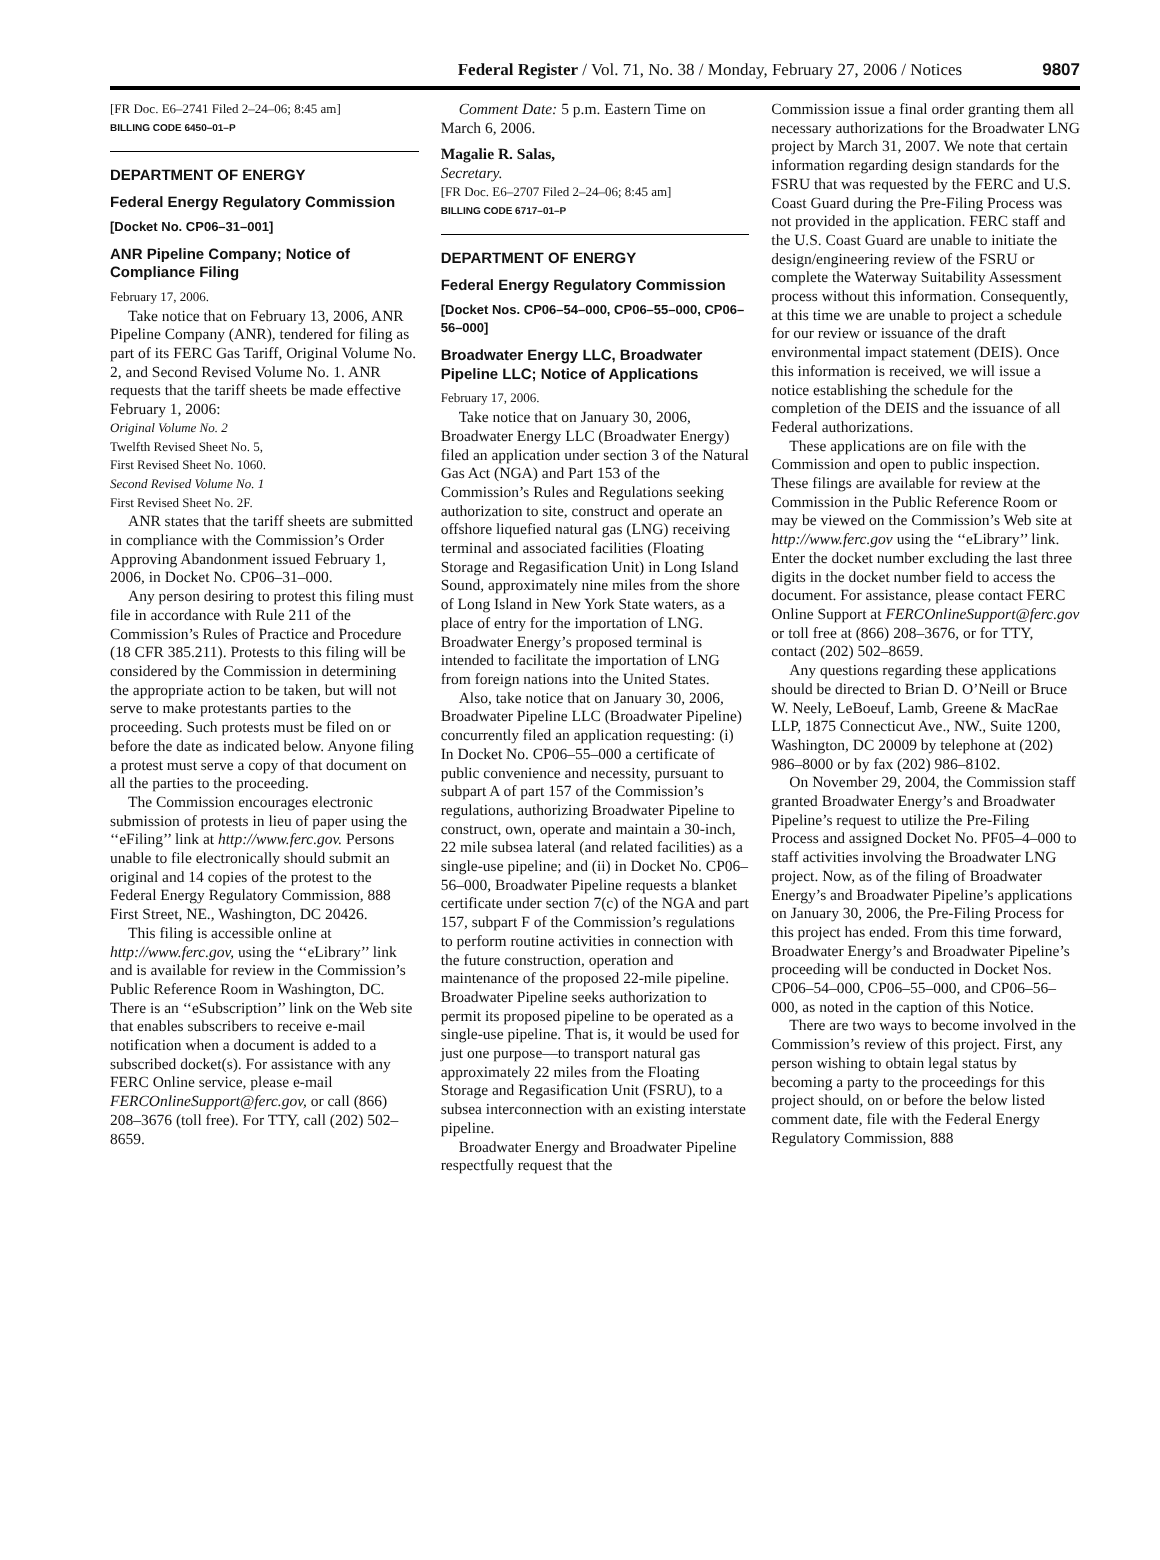Federal Register / Vol. 71, No. 38 / Monday, February 27, 2006 / Notices 9807
[FR Doc. E6–2741 Filed 2–24–06; 8:45 am]
BILLING CODE 6450–01–P
DEPARTMENT OF ENERGY
Federal Energy Regulatory Commission
[Docket No. CP06–31–001]
ANR Pipeline Company; Notice of Compliance Filing
February 17, 2006.
Take notice that on February 13, 2006, ANR Pipeline Company (ANR), tendered for filing as part of its FERC Gas Tariff, Original Volume No. 2, and Second Revised Volume No. 1. ANR requests that the tariff sheets be made effective February 1, 2006:
Original Volume No. 2
Twelfth Revised Sheet No. 5,
First Revised Sheet No. 1060.
Second Revised Volume No. 1
First Revised Sheet No. 2F.
ANR states that the tariff sheets are submitted in compliance with the Commission’s Order Approving Abandonment issued February 1, 2006, in Docket No. CP06–31–000.
Any person desiring to protest this filing must file in accordance with Rule 211 of the Commission’s Rules of Practice and Procedure (18 CFR 385.211). Protests to this filing will be considered by the Commission in determining the appropriate action to be taken, but will not serve to make protestants parties to the proceeding. Such protests must be filed on or before the date as indicated below. Anyone filing a protest must serve a copy of that document on all the parties to the proceeding.
The Commission encourages electronic submission of protests in lieu of paper using the ‘‘eFiling’’ link at http://www.ferc.gov. Persons unable to file electronically should submit an original and 14 copies of the protest to the Federal Energy Regulatory Commission, 888 First Street, NE., Washington, DC 20426.
This filing is accessible online at http://www.ferc.gov, using the ‘‘eLibrary’’ link and is available for review in the Commission’s Public Reference Room in Washington, DC. There is an ‘‘eSubscription’’ link on the Web site that enables subscribers to receive e-mail notification when a document is added to a subscribed docket(s). For assistance with any FERC Online service, please e-mail FERCOnlineSupport@ferc.gov, or call (866) 208–3676 (toll free). For TTY, call (202) 502–8659.
Comment Date: 5 p.m. Eastern Time on March 6, 2006.
Magalie R. Salas,
Secretary.
[FR Doc. E6–2707 Filed 2–24–06; 8:45 am]
BILLING CODE 6717–01–P
DEPARTMENT OF ENERGY
Federal Energy Regulatory Commission
[Docket Nos. CP06–54–000, CP06–55–000, CP06–56–000]
Broadwater Energy LLC, Broadwater Pipeline LLC; Notice of Applications
February 17, 2006.
Take notice that on January 30, 2006, Broadwater Energy LLC (Broadwater Energy) filed an application under section 3 of the Natural Gas Act (NGA) and Part 153 of the Commission’s Rules and Regulations seeking authorization to site, construct and operate an offshore liquefied natural gas (LNG) receiving terminal and associated facilities (Floating Storage and Regasification Unit) in Long Island Sound, approximately nine miles from the shore of Long Island in New York State waters, as a place of entry for the importation of LNG. Broadwater Energy’s proposed terminal is intended to facilitate the importation of LNG from foreign nations into the United States.
Also, take notice that on January 30, 2006, Broadwater Pipeline LLC (Broadwater Pipeline) concurrently filed an application requesting: (i) In Docket No. CP06–55–000 a certificate of public convenience and necessity, pursuant to subpart A of part 157 of the Commission’s regulations, authorizing Broadwater Pipeline to construct, own, operate and maintain a 30-inch, 22 mile subsea lateral (and related facilities) as a single-use pipeline; and (ii) in Docket No. CP06–56–000, Broadwater Pipeline requests a blanket certificate under section 7(c) of the NGA and part 157, subpart F of the Commission’s regulations to perform routine activities in connection with the future construction, operation and maintenance of the proposed 22-mile pipeline. Broadwater Pipeline seeks authorization to permit its proposed pipeline to be operated as a single-use pipeline. That is, it would be used for just one purpose—to transport natural gas approximately 22 miles from the Floating Storage and Regasification Unit (FSRU), to a subsea interconnection with an existing interstate pipeline.
Broadwater Energy and Broadwater Pipeline respectfully request that the
Commission issue a final order granting them all necessary authorizations for the Broadwater LNG project by March 31, 2007. We note that certain information regarding design standards for the FSRU that was requested by the FERC and U.S. Coast Guard during the Pre-Filing Process was not provided in the application. FERC staff and the U.S. Coast Guard are unable to initiate the design/engineering review of the FSRU or complete the Waterway Suitability Assessment process without this information. Consequently, at this time we are unable to project a schedule for our review or issuance of the draft environmental impact statement (DEIS). Once this information is received, we will issue a notice establishing the schedule for the completion of the DEIS and the issuance of all Federal authorizations.
These applications are on file with the Commission and open to public inspection. These filings are available for review at the Commission in the Public Reference Room or may be viewed on the Commission’s Web site at http://www.ferc.gov using the ‘‘eLibrary’’ link. Enter the docket number excluding the last three digits in the docket number field to access the document. For assistance, please contact FERC Online Support at FERCOnlineSupport@ferc.gov or toll free at (866) 208–3676, or for TTY, contact (202) 502–8659.
Any questions regarding these applications should be directed to Brian D. O’Neill or Bruce W. Neely, LeBoeuf, Lamb, Greene & MacRae LLP, 1875 Connecticut Ave., NW., Suite 1200, Washington, DC 20009 by telephone at (202) 986–8000 or by fax (202) 986–8102.
On November 29, 2004, the Commission staff granted Broadwater Energy’s and Broadwater Pipeline’s request to utilize the Pre-Filing Process and assigned Docket No. PF05–4–000 to staff activities involving the Broadwater LNG project. Now, as of the filing of Broadwater Energy’s and Broadwater Pipeline’s applications on January 30, 2006, the Pre-Filing Process for this project has ended. From this time forward, Broadwater Energy’s and Broadwater Pipeline’s proceeding will be conducted in Docket Nos. CP06–54–000, CP06–55–000, and CP06–56–000, as noted in the caption of this Notice.
There are two ways to become involved in the Commission’s review of this project. First, any person wishing to obtain legal status by becoming a party to the proceedings for this project should, on or before the below listed comment date, file with the Federal Energy Regulatory Commission, 888